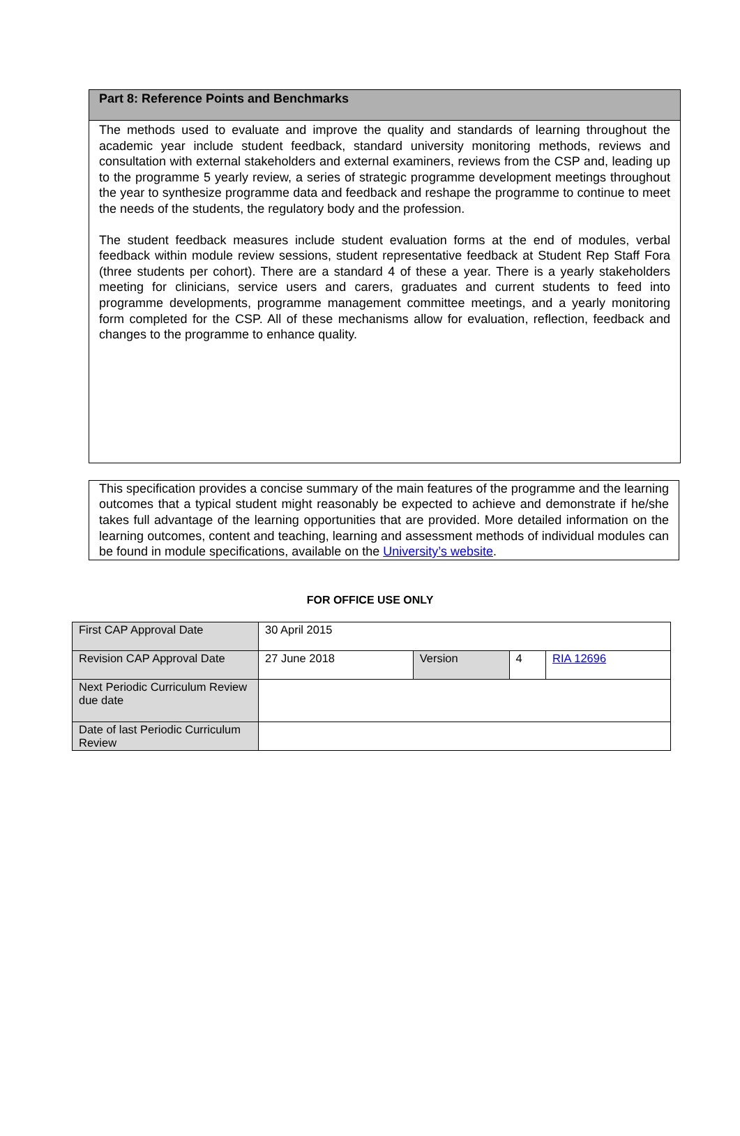Part 8: Reference Points and Benchmarks
The methods used to evaluate and improve the quality and standards of learning throughout the academic year include student feedback, standard university monitoring methods, reviews and consultation with external stakeholders and external examiners, reviews from the CSP and, leading up to the programme 5 yearly review, a series of strategic programme development meetings throughout the year to synthesize programme data and feedback and reshape the programme to continue to meet the needs of the students, the regulatory body and the profession.
The student feedback measures include student evaluation forms at the end of modules, verbal feedback within module review sessions, student representative feedback at Student Rep Staff Fora (three students per cohort). There are a standard 4 of these a year. There is a yearly stakeholders meeting for clinicians, service users and carers, graduates and current students to feed into programme developments, programme management committee meetings, and a yearly monitoring form completed for the CSP. All of these mechanisms allow for evaluation, reflection, feedback and changes to the programme to enhance quality.
This specification provides a concise summary of the main features of the programme and the learning outcomes that a typical student might reasonably be expected to achieve and demonstrate if he/she takes full advantage of the learning opportunities that are provided. More detailed information on the learning outcomes, content and teaching, learning and assessment methods of individual modules can be found in module specifications, available on the University’s website.
FOR OFFICE USE ONLY
| First CAP Approval Date | 30 April 2015 | | | |
| Revision CAP Approval Date | 27 June 2018 | Version | 4 | RIA 12696 |
| Next Periodic Curriculum Review due date | | | | |
| Date of last Periodic Curriculum Review | | | | |